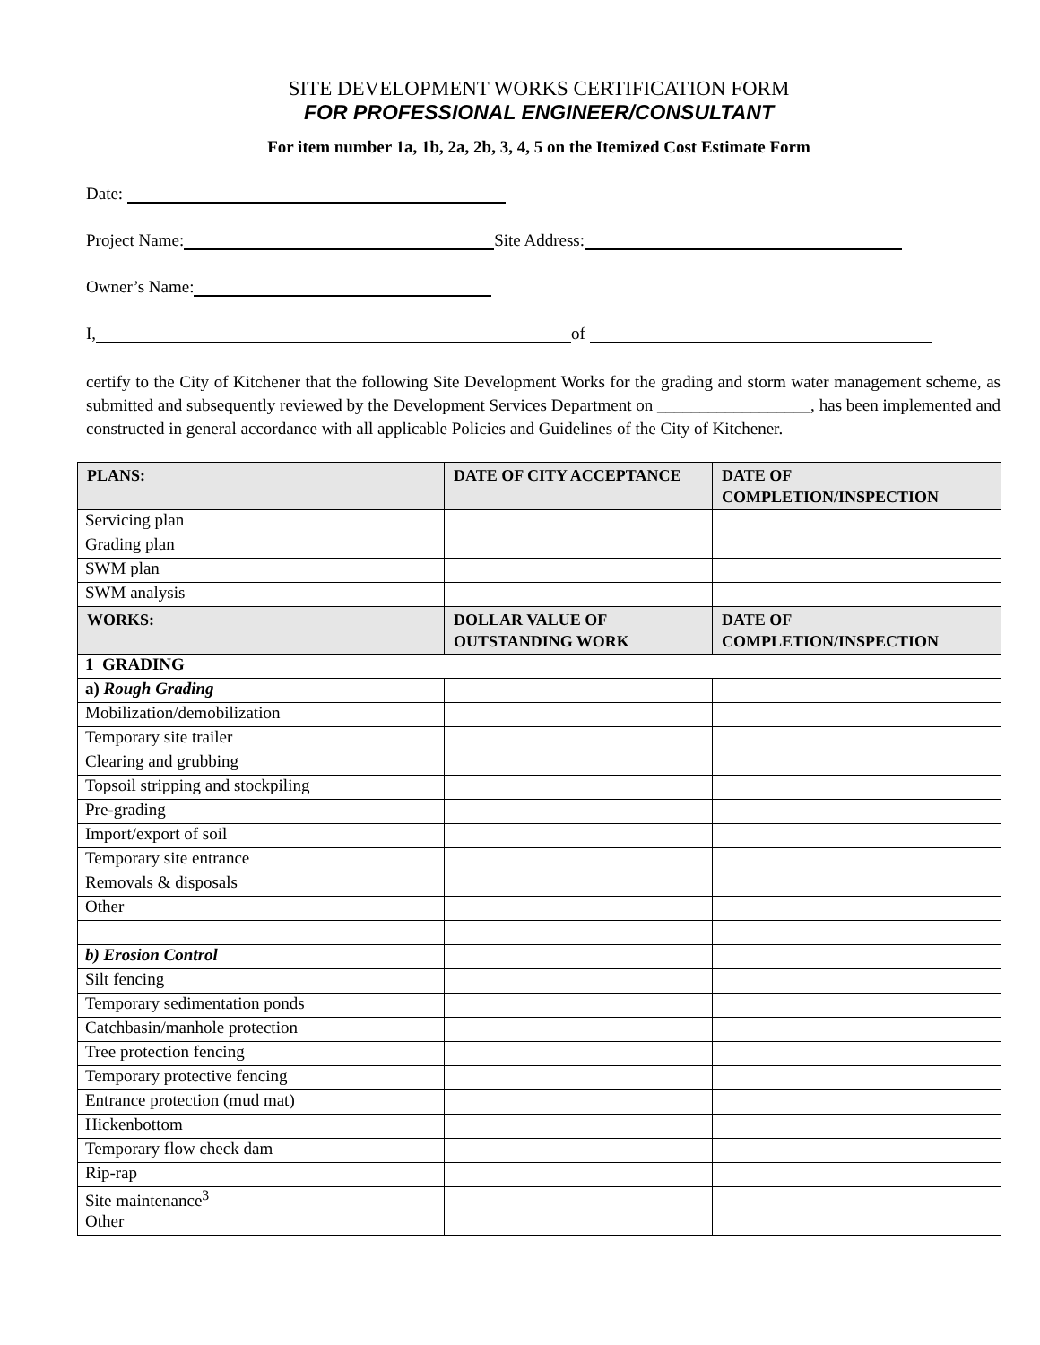SITE DEVELOPMENT WORKS CERTIFICATION FORM
FOR PROFESSIONAL ENGINEER/CONSULTANT
For item number 1a, 1b, 2a, 2b, 3, 4, 5 on the Itemized Cost Estimate Form
Date:
Project Name: Site Address:
Owner’s Name:
I, of
certify to the City of Kitchener that the following Site Development Works for the grading and storm water management scheme, as submitted and subsequently reviewed by the Development Services Department on __________________, has been implemented and constructed in general accordance with all applicable Policies and Guidelines of the City of Kitchener.
| PLANS: | DATE OF CITY ACCEPTANCE | DATE OF COMPLETION/INSPECTION |
| --- | --- | --- |
| Servicing plan | | |
| Grading plan | | |
| SWM plan | | |
| SWM analysis | | |
| WORKS: | DOLLAR VALUE OF OUTSTANDING WORK | DATE OF COMPLETION/INSPECTION |
| 1 GRADING | | |
| a) Rough Grading | | |
| Mobilization/demobilization | | |
| Temporary site trailer | | |
| Clearing and grubbing | | |
| Topsoil stripping and stockpiling | | |
| Pre-grading | | |
| Import/export of soil | | |
| Temporary site entrance | | |
| Removals & disposals | | |
| Other | | |
| b) Erosion Control | | |
| Silt fencing | | |
| Temporary sedimentation ponds | | |
| Catchbasin/manhole protection | | |
| Tree protection fencing | | |
| Temporary protective fencing | | |
| Entrance protection (mud mat) | | |
| Hickenbottom | | |
| Temporary flow check dam | | |
| Rip-rap | | |
| Site maintenance<sup>3</sup> | | |
| Other | | |